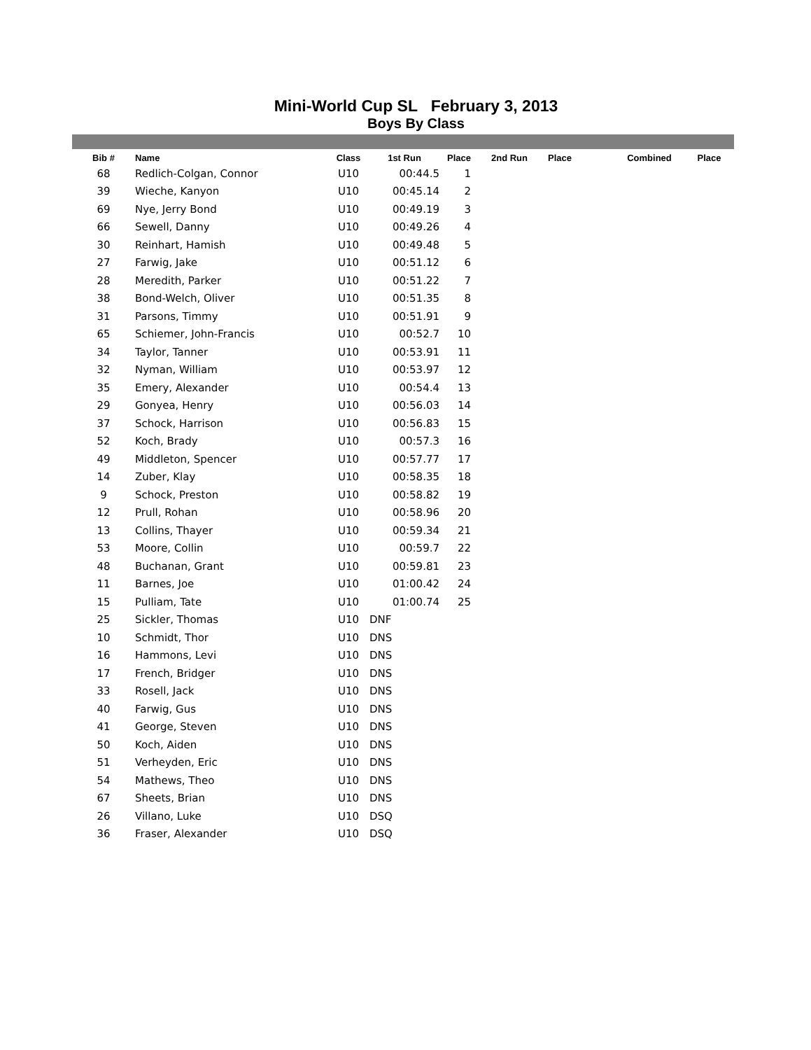Mini-World Cup SL February 3, 2013
Boys By Class
| Bib # | Name | Class | 1st Run | Place | 2nd Run | Place | Combined | Place |
| --- | --- | --- | --- | --- | --- | --- | --- | --- |
| 68 | Redlich-Colgan, Connor | U10 | 00:44.5 | 1 | | | | |
| 39 | Wieche, Kanyon | U10 | 00:45.14 | 2 | | | | |
| 69 | Nye, Jerry Bond | U10 | 00:49.19 | 3 | | | | |
| 66 | Sewell, Danny | U10 | 00:49.26 | 4 | | | | |
| 30 | Reinhart, Hamish | U10 | 00:49.48 | 5 | | | | |
| 27 | Farwig, Jake | U10 | 00:51.12 | 6 | | | | |
| 28 | Meredith, Parker | U10 | 00:51.22 | 7 | | | | |
| 38 | Bond-Welch, Oliver | U10 | 00:51.35 | 8 | | | | |
| 31 | Parsons, Timmy | U10 | 00:51.91 | 9 | | | | |
| 65 | Schiemer, John-Francis | U10 | 00:52.7 | 10 | | | | |
| 34 | Taylor, Tanner | U10 | 00:53.91 | 11 | | | | |
| 32 | Nyman, William | U10 | 00:53.97 | 12 | | | | |
| 35 | Emery, Alexander | U10 | 00:54.4 | 13 | | | | |
| 29 | Gonyea, Henry | U10 | 00:56.03 | 14 | | | | |
| 37 | Schock, Harrison | U10 | 00:56.83 | 15 | | | | |
| 52 | Koch, Brady | U10 | 00:57.3 | 16 | | | | |
| 49 | Middleton, Spencer | U10 | 00:57.77 | 17 | | | | |
| 14 | Zuber, Klay | U10 | 00:58.35 | 18 | | | | |
| 9 | Schock, Preston | U10 | 00:58.82 | 19 | | | | |
| 12 | Prull, Rohan | U10 | 00:58.96 | 20 | | | | |
| 13 | Collins, Thayer | U10 | 00:59.34 | 21 | | | | |
| 53 | Moore, Collin | U10 | 00:59.7 | 22 | | | | |
| 48 | Buchanan, Grant | U10 | 00:59.81 | 23 | | | | |
| 11 | Barnes, Joe | U10 | 01:00.42 | 24 | | | | |
| 15 | Pulliam, Tate | U10 | 01:00.74 | 25 | | | | |
| 25 | Sickler, Thomas | U10 | DNF | | | | | |
| 10 | Schmidt, Thor | U10 | DNS | | | | | |
| 16 | Hammons, Levi | U10 | DNS | | | | | |
| 17 | French, Bridger | U10 | DNS | | | | | |
| 33 | Rosell, Jack | U10 | DNS | | | | | |
| 40 | Farwig, Gus | U10 | DNS | | | | | |
| 41 | George, Steven | U10 | DNS | | | | | |
| 50 | Koch, Aiden | U10 | DNS | | | | | |
| 51 | Verheyden, Eric | U10 | DNS | | | | | |
| 54 | Mathews, Theo | U10 | DNS | | | | | |
| 67 | Sheets, Brian | U10 | DNS | | | | | |
| 26 | Villano, Luke | U10 | DSQ | | | | | |
| 36 | Fraser, Alexander | U10 | DSQ | | | | | |